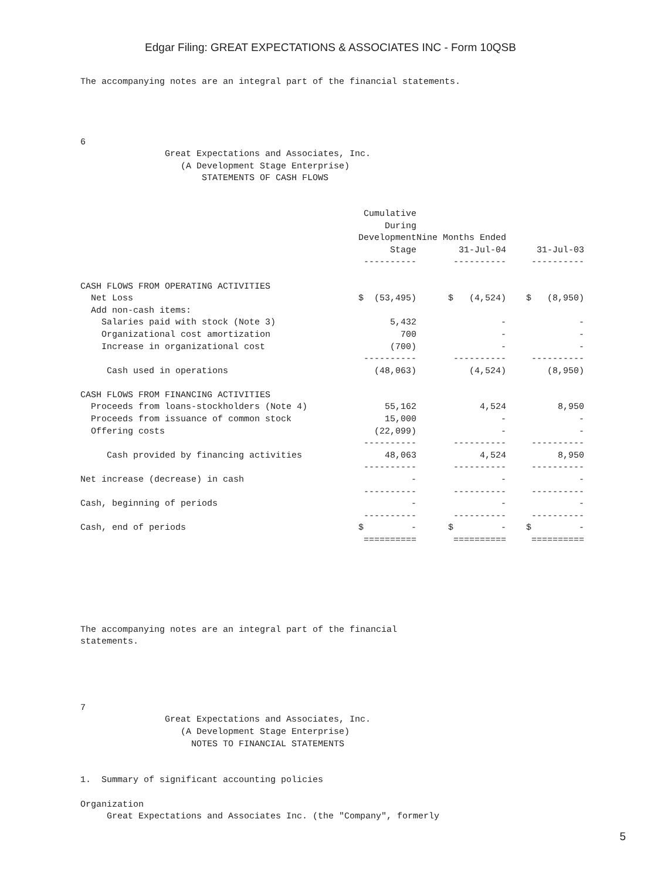Edgar Filing: GREAT EXPECTATIONS & ASSOCIATES INC - Form 10QSB
The accompanying notes are an integral part of the financial statements.
6 Great Expectations and Associates, Inc. (A Development Stage Enterprise) STATEMENTS OF CASH FLOWS
| | Cumulative During Development Stage | Nine Months Ended 31-Jul-04 | 31-Jul-03 |
| --- | --- | --- | --- |
| | ---------- | ---------- | ---------- |
| CASH FLOWS FROM OPERATING ACTIVITIES | | | |
| Net Loss | $ (53,495) | $ (4,524) | $ (8,950) |
| Add non-cash items: | | | |
| Salaries paid with stock (Note 3) | 5,432 | - | - |
| Organizational cost amortization | 700 | - | - |
| Increase in organizational cost | (700) | - | - |
| | ---------- | ---------- | ---------- |
| Cash used in operations | (48,063) | (4,524) | (8,950) |
| CASH FLOWS FROM FINANCING ACTIVITIES | | | |
| Proceeds from loans-stockholders (Note 4) | 55,162 | 4,524 | 8,950 |
| Proceeds from issuance of common stock | 15,000 | - | - |
| Offering costs | (22,099) | - | - |
| | ---------- | ---------- | ---------- |
| Cash provided by financing activities | 48,063 | 4,524 | 8,950 |
| | ---------- | ---------- | ---------- |
| Net increase (decrease) in cash | - | - | - |
| | ---------- | ---------- | ---------- |
| Cash, beginning of periods | - | - | - |
| | ---------- | ---------- | ---------- |
| Cash, end of periods | $ - | $ - | $ - |
| | ========== | ========== | ========== |
The accompanying notes are an integral part of the financial statements.
7 Great Expectations and Associates, Inc. (A Development Stage Enterprise) NOTES TO FINANCIAL STATEMENTS 1. Summary of significant accounting policies Organization Great Expectations and Associates Inc. (the "Company", formerly
5